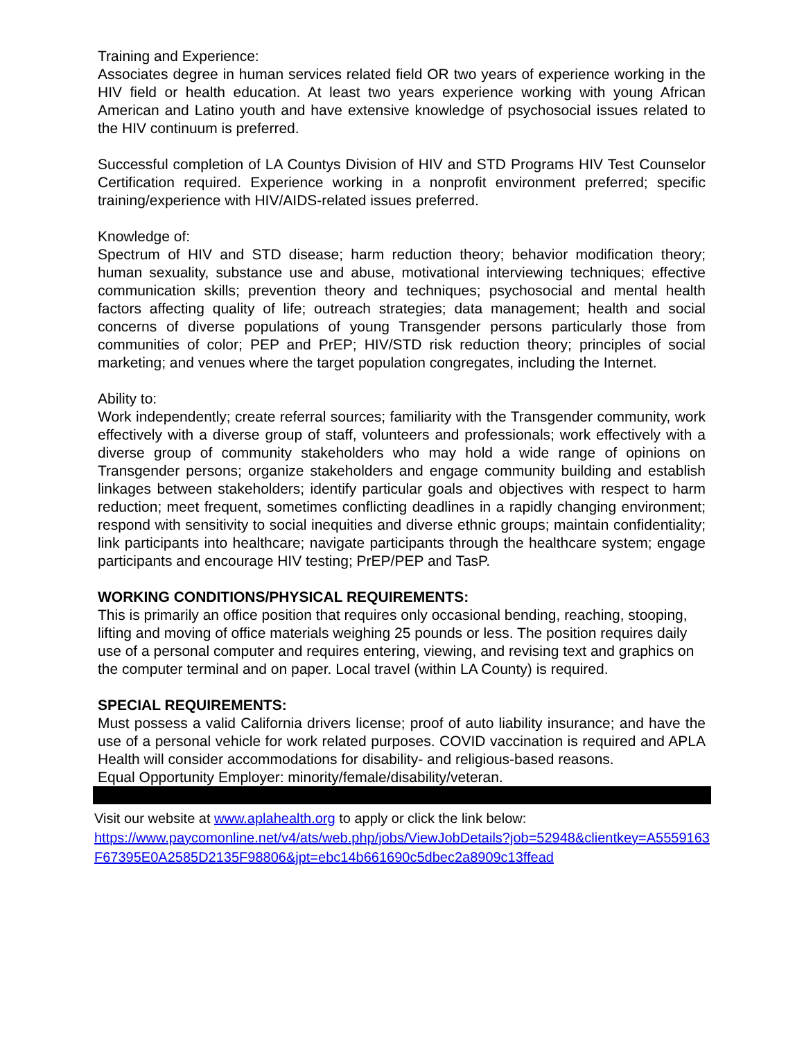Training and Experience:
Associates degree in human services related field OR two years of experience working in the HIV field or health education. At least two years experience working with young African American and Latino youth and have extensive knowledge of psychosocial issues related to the HIV continuum is preferred.
Successful completion of LA Countys Division of HIV and STD Programs HIV Test Counselor Certification required. Experience working in a nonprofit environment preferred; specific training/experience with HIV/AIDS-related issues preferred.
Knowledge of:
Spectrum of HIV and STD disease; harm reduction theory; behavior modification theory; human sexuality, substance use and abuse, motivational interviewing techniques; effective communication skills; prevention theory and techniques; psychosocial and mental health factors affecting quality of life; outreach strategies; data management; health and social concerns of diverse populations of young Transgender persons particularly those from communities of color; PEP and PrEP; HIV/STD risk reduction theory; principles of social marketing; and venues where the target population congregates, including the Internet.
Ability to:
Work independently; create referral sources; familiarity with the Transgender community, work effectively with a diverse group of staff, volunteers and professionals; work effectively with a diverse group of community stakeholders who may hold a wide range of opinions on Transgender persons; organize stakeholders and engage community building and establish linkages between stakeholders; identify particular goals and objectives with respect to harm reduction; meet frequent, sometimes conflicting deadlines in a rapidly changing environment; respond with sensitivity to social inequities and diverse ethnic groups; maintain confidentiality; link participants into healthcare; navigate participants through the healthcare system; engage participants and encourage HIV testing; PrEP/PEP and TasP.
WORKING CONDITIONS/PHYSICAL REQUIREMENTS:
This is primarily an office position that requires only occasional bending, reaching, stooping, lifting and moving of office materials weighing 25 pounds or less. The position requires daily use of a personal computer and requires entering, viewing, and revising text and graphics on the computer terminal and on paper. Local travel (within LA County) is required.
SPECIAL REQUIREMENTS:
Must possess a valid California drivers license; proof of auto liability insurance; and have the use of a personal vehicle for work related purposes. COVID vaccination is required and APLA Health will consider accommodations for disability- and religious-based reasons.
Equal Opportunity Employer: minority/female/disability/veteran.
Visit our website at www.aplahealth.org to apply or click the link below:
https://www.paycomonline.net/v4/ats/web.php/jobs/ViewJobDetails?job=52948&clientkey=A5559163F67395E0A2585D2135F98806&jpt=ebc14b661690c5dbec2a8909c13ffead